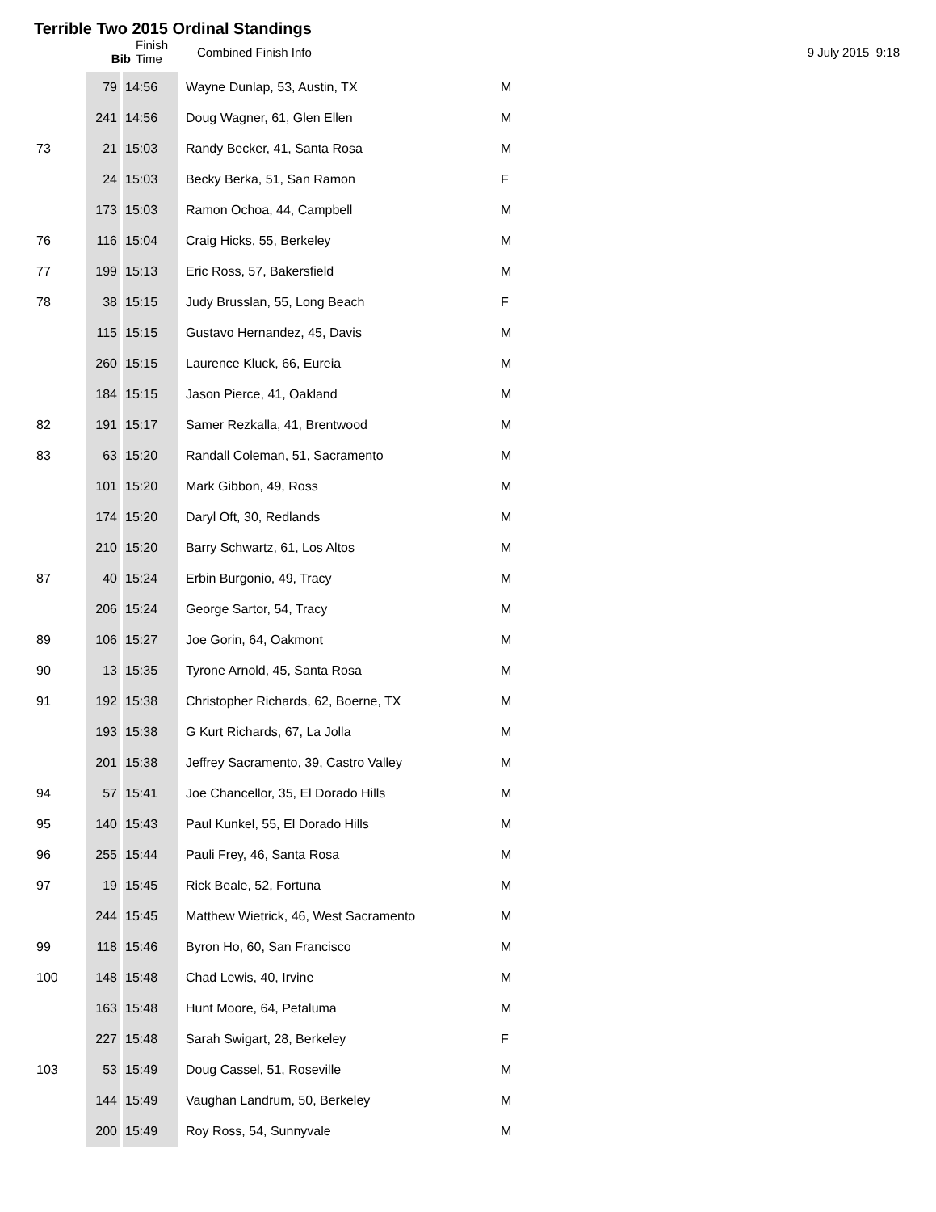Terrible Two 2015 Ordinal Standings
Bib Finish
Time
Combined Finish Info 9 July 2015 9:18
| | 79 | 14:56 | Wayne Dunlap, 53, Austin, TX | M |
| | 241 | 14:56 | Doug Wagner, 61, Glen Ellen | M |
| 73 | 21 | 15:03 | Randy Becker, 41, Santa Rosa | M |
| | 24 | 15:03 | Becky Berka, 51, San Ramon | F |
| | 173 | 15:03 | Ramon Ochoa, 44, Campbell | M |
| 76 | 116 | 15:04 | Craig Hicks, 55, Berkeley | M |
| 77 | 199 | 15:13 | Eric Ross, 57, Bakersfield | M |
| 78 | 38 | 15:15 | Judy Brusslan, 55, Long Beach | F |
| | 115 | 15:15 | Gustavo Hernandez, 45, Davis | M |
| | 260 | 15:15 | Laurence Kluck, 66, Eureia | M |
| | 184 | 15:15 | Jason Pierce, 41, Oakland | M |
| 82 | 191 | 15:17 | Samer Rezkalla, 41, Brentwood | M |
| 83 | 63 | 15:20 | Randall Coleman, 51, Sacramento | M |
| | 101 | 15:20 | Mark Gibbon, 49, Ross | M |
| | 174 | 15:20 | Daryl Oft, 30, Redlands | M |
| | 210 | 15:20 | Barry Schwartz, 61, Los Altos | M |
| 87 | 40 | 15:24 | Erbin Burgonio, 49, Tracy | M |
| | 206 | 15:24 | George Sartor, 54, Tracy | M |
| 89 | 106 | 15:27 | Joe Gorin, 64, Oakmont | M |
| 90 | 13 | 15:35 | Tyrone Arnold, 45, Santa Rosa | M |
| 91 | 192 | 15:38 | Christopher Richards, 62, Boerne, TX | M |
| | 193 | 15:38 | G Kurt Richards, 67, La Jolla | M |
| | 201 | 15:38 | Jeffrey Sacramento, 39, Castro Valley | M |
| 94 | 57 | 15:41 | Joe Chancellor, 35, El Dorado Hills | M |
| 95 | 140 | 15:43 | Paul Kunkel, 55, El Dorado Hills | M |
| 96 | 255 | 15:44 | Pauli Frey, 46, Santa Rosa | M |
| 97 | 19 | 15:45 | Rick Beale, 52, Fortuna | M |
| | 244 | 15:45 | Matthew Wietrick, 46, West Sacramento | M |
| 99 | 118 | 15:46 | Byron Ho, 60, San Francisco | M |
| 100 | 148 | 15:48 | Chad Lewis, 40, Irvine | M |
| | 163 | 15:48 | Hunt Moore, 64, Petaluma | M |
| | 227 | 15:48 | Sarah Swigart, 28, Berkeley | F |
| 103 | 53 | 15:49 | Doug Cassel, 51, Roseville | M |
| | 144 | 15:49 | Vaughan Landrum, 50, Berkeley | M |
| | 200 | 15:49 | Roy Ross, 54, Sunnyvale | M |